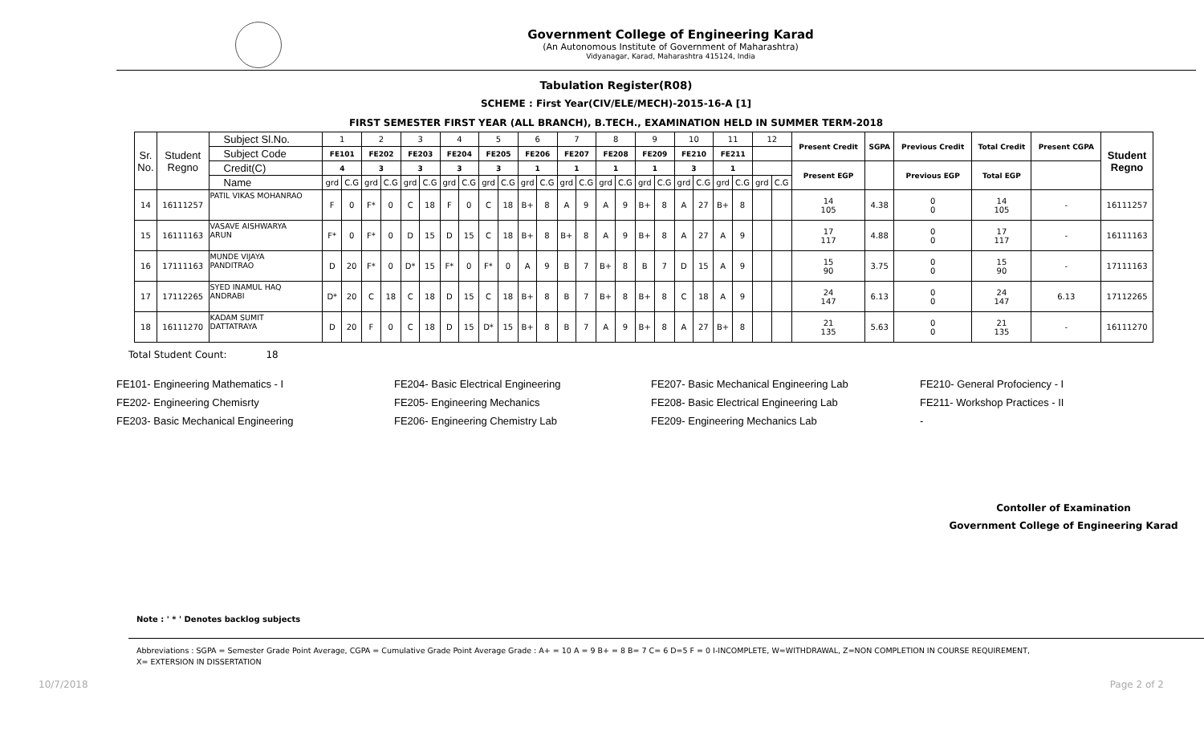Government College of Engineering Karad
(An Autonomous Institute of Government of Maharashtra)
Vidyanagar, Karad, Maharashtra 415124, India
Tabulation Register(R08)
SCHEME : First Year(CIV/ELE/MECH)-2015-16-A [1]
FIRST SEMESTER FIRST YEAR (ALL BRANCH), B.TECH., EXAMINATION HELD IN SUMMER TERM-2018
| Sr. No. | Student Regno | Subject Sl.No. | 1 | | 2 | | 3 | | 4 | | 5 | | 6 | | 7 | | 8 | | 9 | | 10 | | 11 | | 12 | | Present Credit | SGPA | Previous Credit | Total Credit | Present CGPA | Student Regno |
| | | Subject Code | FE101 | | FE202 | | FE203 | | FE204 | | FE205 | | FE206 | | FE207 | | FE208 | | FE209 | | FE210 | | FE211 | | | | | | | | | |
| | | Credit(C) | 4 | | 3 | | 3 | | 3 | | 3 | | 1 | | 1 | | 1 | | 1 | | 3 | | 1 | | | | Present EGP | | Previous EGP | Total EGP | | |
| | | Name | grd | C.G | grd | C.G | grd | C.G | grd | C.G | grd | C.G | grd | C.G | grd | C.G | grd | C.G | grd | C.G | grd | C.G | grd | C.G | grd | C.G | | | | | | |
| 14 | 16111257 | PATIL VIKAS MOHANRAO | F | 0 | F* | 0 | C | 18 | F | 0 | C | 18 | B+ | 8 | A | 9 | A | 9 | B+ | 8 | A | 27 | B+ | 8 | | | 14 105 | 4.38 | 0 0 | 14 105 | - | 16111257 |
| 15 | 16111163 | VASAVE AISHWARYA ARUN | F* | 0 | F* | 0 | D | 15 | D | 15 | C | 18 | B+ | 8 | B+ | 8 | A | 9 | B+ | 8 | A | 27 | A | 9 | | | 17 117 | 4.88 | 0 0 | 17 117 | - | 16111163 |
| 16 | 17111163 | MUNDE VIJAYA PANDITRAO | D | 20 | F* | 0 | D* | 15 | F* | 0 | F* | 0 | A | 9 | B | 7 | B+ | 8 | B | 7 | D | 15 | A | 9 | | | 15 90 | 3.75 | 0 0 | 15 90 | - | 17111163 |
| 17 | 17112265 | SYED INAMUL HAQ ANDRABI | D* | 20 | C | 18 | C | 18 | D | 15 | C | 18 | B+ | 8 | B | 7 | B+ | 8 | B+ | 8 | C | 18 | A | 9 | | | 24 147 | 6.13 | 0 0 | 24 147 | 6.13 | 17112265 |
| 18 | 16111270 | KADAM SUMIT DATTATRAYA | D | 20 | F | 0 | C | 18 | D | 15 | D* | 15 | B+ | 8 | B | 7 | A | 9 | B+ | 8 | A | 27 | B+ | 8 | | | 21 135 | 5.63 | 0 0 | 21 135 | - | 16111270 |
Total Student Count: 18
FE101- Engineering Mathematics - I
FE204- Basic Electrical Engineering
FE207- Basic Mechanical Engineering Lab
FE210- General Profociency - I
FE202- Engineering Chemisrty
FE205- Engineering Mechanics
FE208- Basic Electrical Engineering Lab
FE211- Workshop Practices - II
FE203- Basic Mechanical Engineering
FE206- Engineering Chemistry Lab
FE209- Engineering Mechanics Lab
-
Contoller of Examination
Government College of Engineering Karad
Note : ' * ' Denotes backlog subjects
Abbreviations : SGPA = Semester Grade Point Average, CGPA = Cumulative Grade Point Average Grade : A+ = 10 A = 9 B+ = 8 B= 7 C= 6 D=5 F = 0 I-INCOMPLETE, W=WITHDRAWAL, Z=NON COMPLETION IN COURSE REQUIREMENT,
X= EXTERSION IN DISSERTATION
10/7/2018 Page 2 of 2